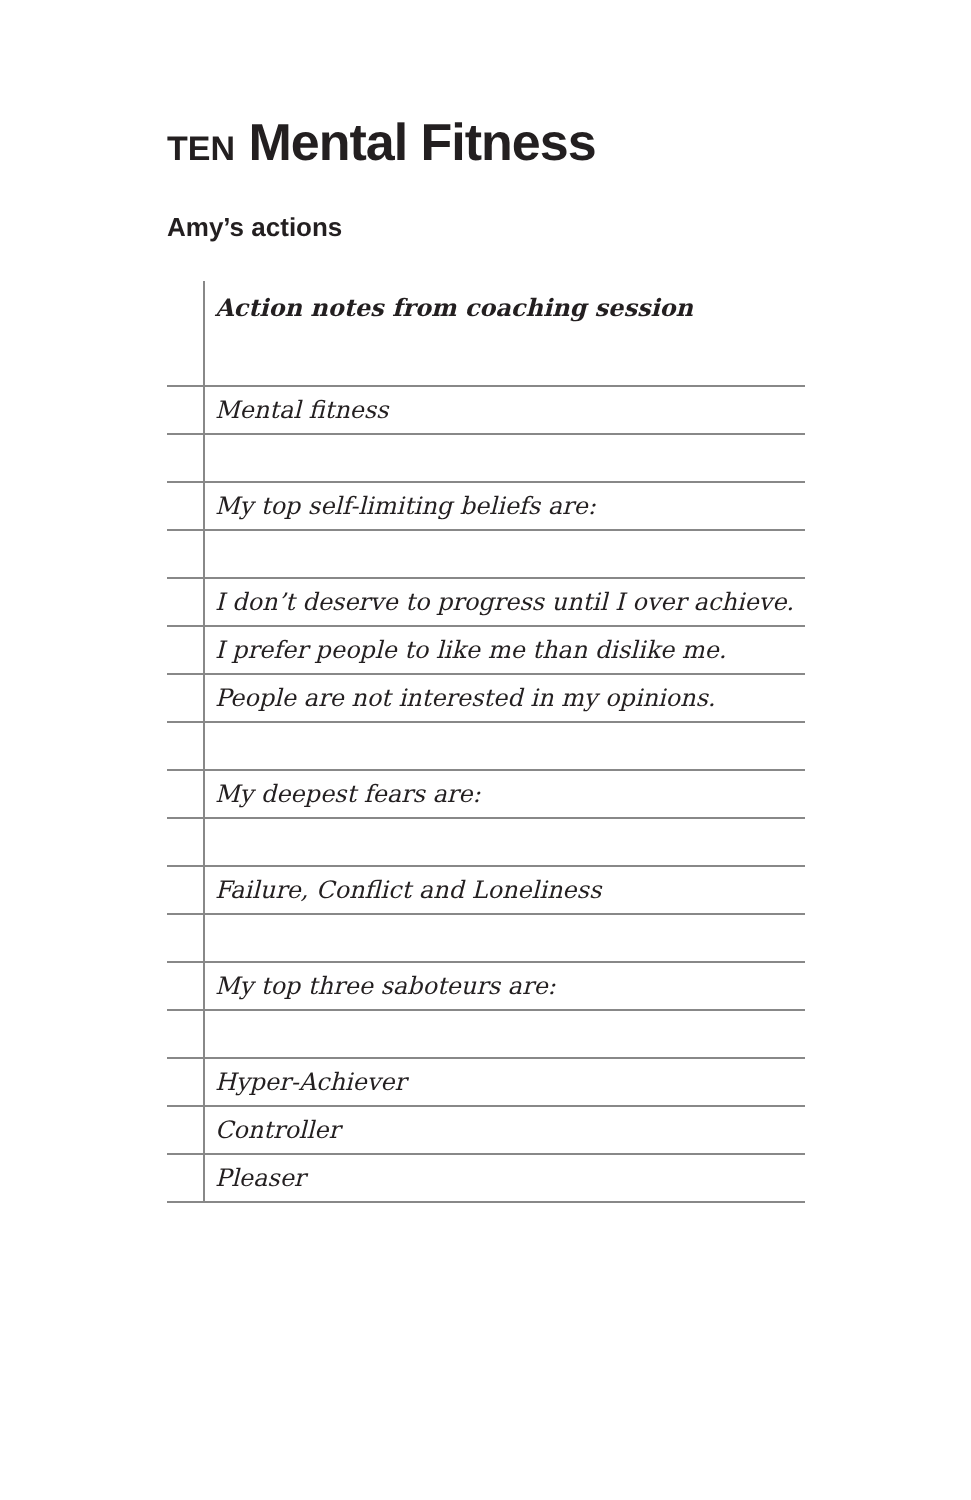TEN Mental Fitness
Amy’s actions
| | Action notes from coaching session |
| | Mental fitness |
| | My top self-limiting beliefs are: |
| | I don’t deserve to progress until I over achieve. |
| | I prefer people to like me than dislike me. |
| | People are not interested in my opinions. |
| | My deepest fears are: |
| | Failure, Conflict and Loneliness |
| | My top three saboteurs are: |
| | Hyper-Achiever |
| | Controller |
| | Pleaser |